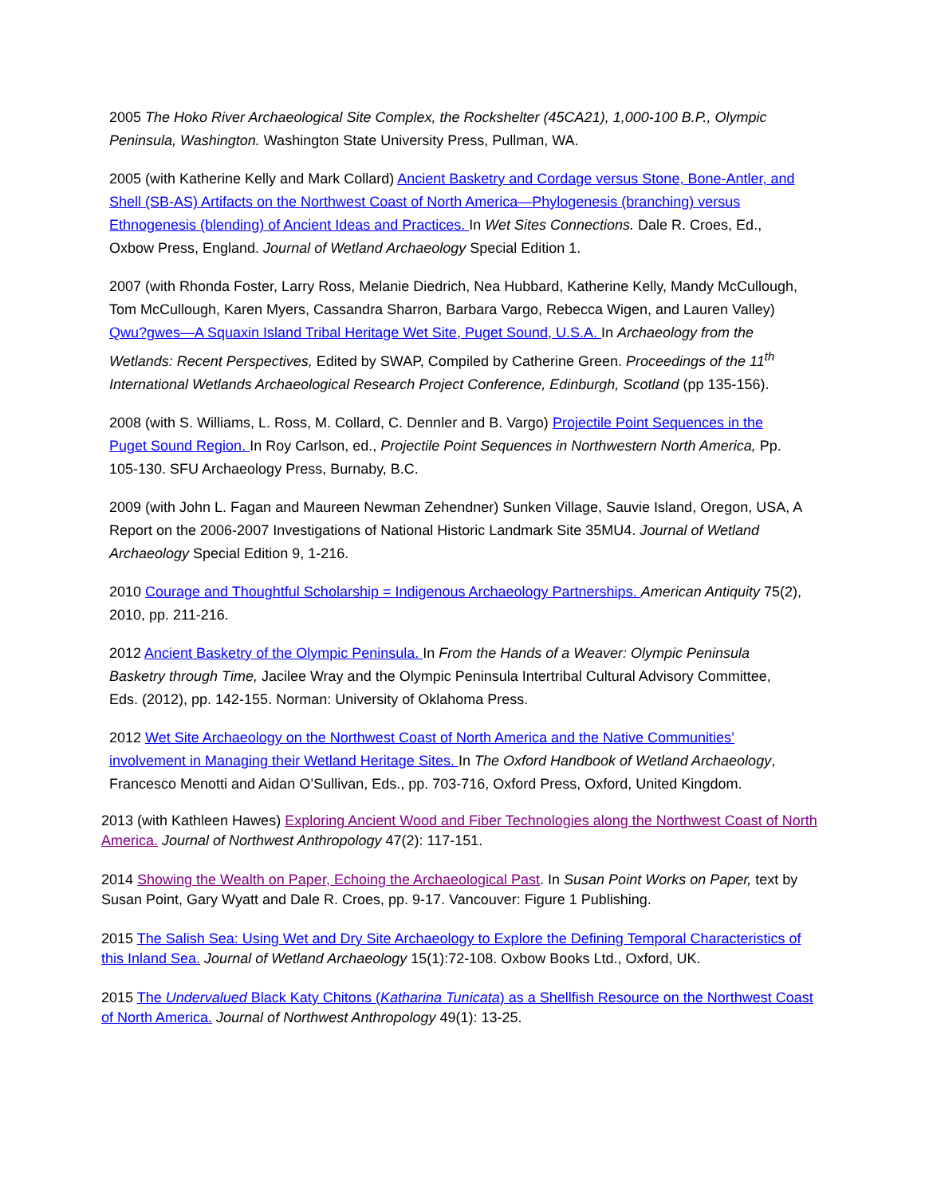2005 The Hoko River Archaeological Site Complex, the Rockshelter (45CA21), 1,000-100 B.P., Olympic Peninsula, Washington. Washington State University Press, Pullman, WA.
2005 (with Katherine Kelly and Mark Collard) Ancient Basketry and Cordage versus Stone, Bone-Antler, and Shell (SB-AS) Artifacts on the Northwest Coast of North America—Phylogenesis (branching) versus Ethnogenesis (blending) of Ancient Ideas and Practices. In Wet Sites Connections. Dale R. Croes, Ed., Oxbow Press, England. Journal of Wetland Archaeology Special Edition 1.
2007 (with Rhonda Foster, Larry Ross, Melanie Diedrich, Nea Hubbard, Katherine Kelly, Mandy McCullough, Tom McCullough, Karen Myers, Cassandra Sharron, Barbara Vargo, Rebecca Wigen, and Lauren Valley) Qwu?gwes—A Squaxin Island Tribal Heritage Wet Site, Puget Sound, U.S.A. In Archaeology from the Wetlands: Recent Perspectives, Edited by SWAP, Compiled by Catherine Green. Proceedings of the 11<sup>th</sup> International Wetlands Archaeological Research Project Conference, Edinburgh, Scotland (pp 135-156).
2008 (with S. Williams, L. Ross, M. Collard, C. Dennler and B. Vargo) Projectile Point Sequences in the Puget Sound Region. In Roy Carlson, ed., Projectile Point Sequences in Northwestern North America, Pp. 105-130. SFU Archaeology Press, Burnaby, B.C.
2009 (with John L. Fagan and Maureen Newman Zehendner) Sunken Village, Sauvie Island, Oregon, USA, A Report on the 2006-2007 Investigations of National Historic Landmark Site 35MU4. Journal of Wetland Archaeology Special Edition 9, 1-216.
2010 Courage and Thoughtful Scholarship = Indigenous Archaeology Partnerships. American Antiquity 75(2), 2010, pp. 211-216.
2012 Ancient Basketry of the Olympic Peninsula. In From the Hands of a Weaver: Olympic Peninsula Basketry through Time, Jacilee Wray and the Olympic Peninsula Intertribal Cultural Advisory Committee, Eds. (2012), pp. 142-155. Norman: University of Oklahoma Press.
2012 Wet Site Archaeology on the Northwest Coast of North America and the Native Communities’ involvement in Managing their Wetland Heritage Sites. In The Oxford Handbook of Wetland Archaeology, Francesco Menotti and Aidan O’Sullivan, Eds., pp. 703-716, Oxford Press, Oxford, United Kingdom.
2013 (with Kathleen Hawes) Exploring Ancient Wood and Fiber Technologies along the Northwest Coast of North America. Journal of Northwest Anthropology 47(2): 117-151.
2014 Showing the Wealth on Paper, Echoing the Archaeological Past. In Susan Point Works on Paper, text by Susan Point, Gary Wyatt and Dale R. Croes, pp. 9-17. Vancouver: Figure 1 Publishing.
2015 The Salish Sea: Using Wet and Dry Site Archaeology to Explore the Defining Temporal Characteristics of this Inland Sea. Journal of Wetland Archaeology 15(1):72-108. Oxbow Books Ltd., Oxford, UK.
2015 The Undervalued Black Katy Chitons (Katharina Tunicata) as a Shellfish Resource on the Northwest Coast of North America. Journal of Northwest Anthropology 49(1): 13-25.